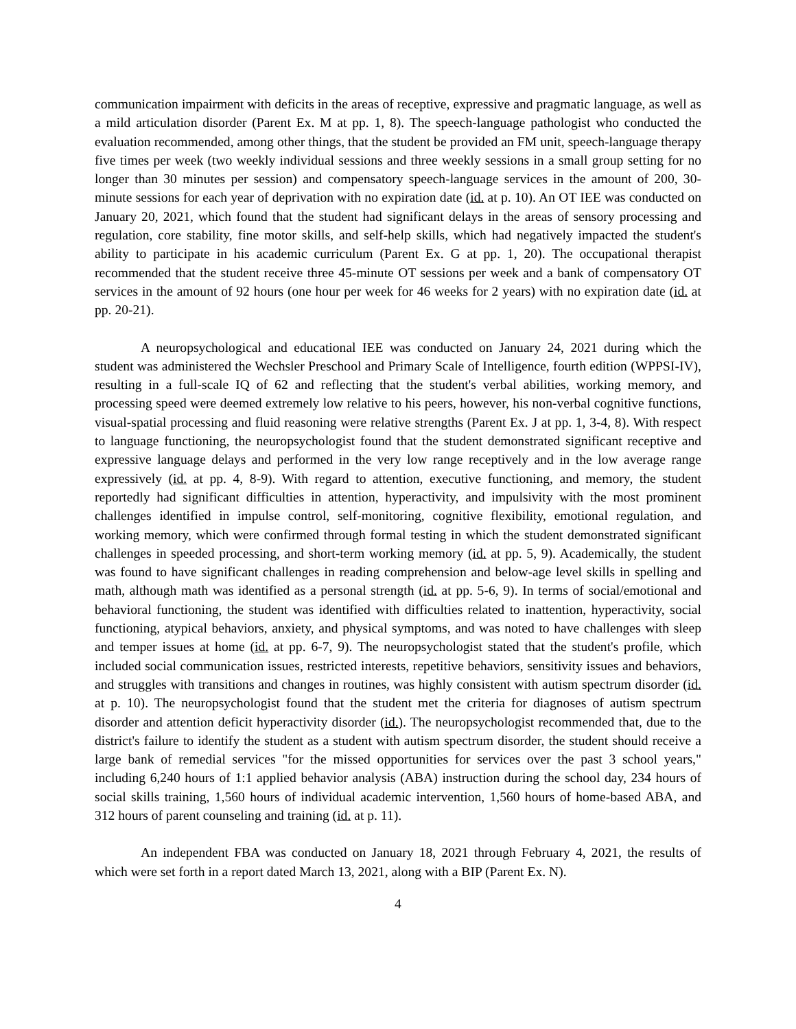communication impairment with deficits in the areas of receptive, expressive and pragmatic language, as well as a mild articulation disorder (Parent Ex. M at pp. 1, 8). The speech-language pathologist who conducted the evaluation recommended, among other things, that the student be provided an FM unit, speech-language therapy five times per week (two weekly individual sessions and three weekly sessions in a small group setting for no longer than 30 minutes per session) and compensatory speech-language services in the amount of 200, 30-minute sessions for each year of deprivation with no expiration date (id. at p. 10). An OT IEE was conducted on January 20, 2021, which found that the student had significant delays in the areas of sensory processing and regulation, core stability, fine motor skills, and self-help skills, which had negatively impacted the student's ability to participate in his academic curriculum (Parent Ex. G at pp. 1, 20). The occupational therapist recommended that the student receive three 45-minute OT sessions per week and a bank of compensatory OT services in the amount of 92 hours (one hour per week for 46 weeks for 2 years) with no expiration date (id. at pp. 20-21).
A neuropsychological and educational IEE was conducted on January 24, 2021 during which the student was administered the Wechsler Preschool and Primary Scale of Intelligence, fourth edition (WPPSI-IV), resulting in a full-scale IQ of 62 and reflecting that the student's verbal abilities, working memory, and processing speed were deemed extremely low relative to his peers, however, his non-verbal cognitive functions, visual-spatial processing and fluid reasoning were relative strengths (Parent Ex. J at pp. 1, 3-4, 8). With respect to language functioning, the neuropsychologist found that the student demonstrated significant receptive and expressive language delays and performed in the very low range receptively and in the low average range expressively (id. at pp. 4, 8-9). With regard to attention, executive functioning, and memory, the student reportedly had significant difficulties in attention, hyperactivity, and impulsivity with the most prominent challenges identified in impulse control, self-monitoring, cognitive flexibility, emotional regulation, and working memory, which were confirmed through formal testing in which the student demonstrated significant challenges in speeded processing, and short-term working memory (id. at pp. 5, 9). Academically, the student was found to have significant challenges in reading comprehension and below-age level skills in spelling and math, although math was identified as a personal strength (id. at pp. 5-6, 9). In terms of social/emotional and behavioral functioning, the student was identified with difficulties related to inattention, hyperactivity, social functioning, atypical behaviors, anxiety, and physical symptoms, and was noted to have challenges with sleep and temper issues at home (id. at pp. 6-7, 9). The neuropsychologist stated that the student's profile, which included social communication issues, restricted interests, repetitive behaviors, sensitivity issues and behaviors, and struggles with transitions and changes in routines, was highly consistent with autism spectrum disorder (id. at p. 10). The neuropsychologist found that the student met the criteria for diagnoses of autism spectrum disorder and attention deficit hyperactivity disorder (id.). The neuropsychologist recommended that, due to the district's failure to identify the student as a student with autism spectrum disorder, the student should receive a large bank of remedial services "for the missed opportunities for services over the past 3 school years," including 6,240 hours of 1:1 applied behavior analysis (ABA) instruction during the school day, 234 hours of social skills training, 1,560 hours of individual academic intervention, 1,560 hours of home-based ABA, and 312 hours of parent counseling and training (id. at p. 11).
An independent FBA was conducted on January 18, 2021 through February 4, 2021, the results of which were set forth in a report dated March 13, 2021, along with a BIP (Parent Ex. N).
4